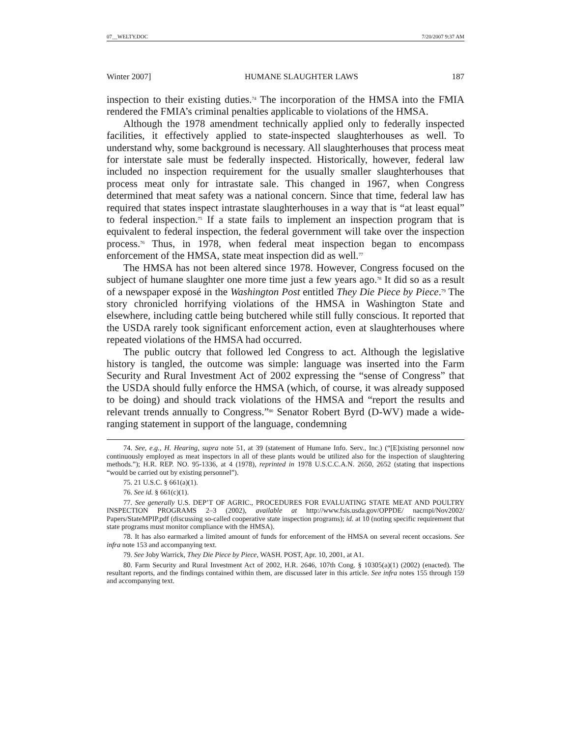07__WELTY.DOC 7/20/2007 9:37 AM
Winter 2007] HUMANE SLAUGHTER LAWS 187
inspection to their existing duties.<sup>74</sup> The incorporation of the HMSA into the FMIA rendered the FMIA’s criminal penalties applicable to violations of the HMSA.
Although the 1978 amendment technically applied only to federally inspected facilities, it effectively applied to state-inspected slaughterhouses as well. To understand why, some background is necessary. All slaughterhouses that process meat for interstate sale must be federally inspected. Historically, however, federal law included no inspection requirement for the usually smaller slaughterhouses that process meat only for intrastate sale. This changed in 1967, when Congress determined that meat safety was a national concern. Since that time, federal law has required that states inspect intrastate slaughterhouses in a way that is “at least equal” to federal inspection.<sup>75</sup> If a state fails to implement an inspection program that is equivalent to federal inspection, the federal government will take over the inspection process.<sup>76</sup> Thus, in 1978, when federal meat inspection began to encompass enforcement of the HMSA, state meat inspection did as well.<sup>77</sup>
The HMSA has not been altered since 1978. However, Congress focused on the subject of humane slaughter one more time just a few years ago.<sup>78</sup> It did so as a result of a newspaper exposé in the Washington Post entitled They Die Piece by Piece.<sup>79</sup> The story chronicled horrifying violations of the HMSA in Washington State and elsewhere, including cattle being butchered while still fully conscious. It reported that the USDA rarely took significant enforcement action, even at slaughterhouses where repeated violations of the HMSA had occurred.
The public outcry that followed led Congress to act. Although the legislative history is tangled, the outcome was simple: language was inserted into the Farm Security and Rural Investment Act of 2002 expressing the “sense of Congress” that the USDA should fully enforce the HMSA (which, of course, it was already supposed to be doing) and should track violations of the HMSA and “report the results and relevant trends annually to Congress.”<sup>80</sup> Senator Robert Byrd (D-WV) made a wide-ranging statement in support of the language, condemning
74. See, e.g., H. Hearing, supra note 51, at 39 (statement of Humane Info. Serv., Inc.) (“[E]xisting personnel now continuously employed as meat inspectors in all of these plants would be utilized also for the inspection of slaughtering methods.”); H.R. REP. NO. 95-1336, at 4 (1978), reprinted in 1978 U.S.C.C.A.N. 2650, 2652 (stating that inspections “would be carried out by existing personnel”).
75. 21 U.S.C. § 661(a)(1).
76. See id. § 661(c)(1).
77. See generally U.S. DEP’T OF AGRIC., PROCEDURES FOR EVALUATING STATE MEAT AND POULTRY INSPECTION PROGRAMS 2–3 (2002), available at http://www.fsis.usda.gov/OPPDE/ nacmpi/Nov2002/ Papers/StateMPIP.pdf (discussing so-called cooperative state inspection programs); id. at 10 (noting specific requirement that state programs must monitor compliance with the HMSA).
78. It has also earmarked a limited amount of funds for enforcement of the HMSA on several recent occasions. See infra note 153 and accompanying text.
79. See Joby Warrick, They Die Piece by Piece, WASH. POST, Apr. 10, 2001, at A1.
80. Farm Security and Rural Investment Act of 2002, H.R. 2646, 107th Cong. § 10305(a)(1) (2002) (enacted). The resultant reports, and the findings contained within them, are discussed later in this article. See infra notes 155 through 159 and accompanying text.